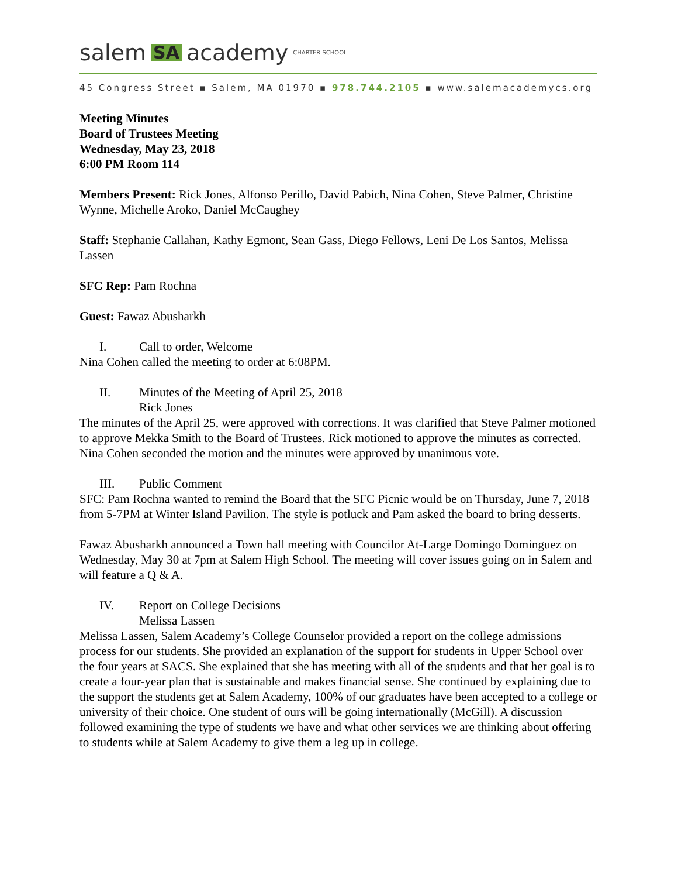salem SA academy CHARTER SCHOOL
45 Congress Street ▪ Salem, MA 01970 ▪ 978.744.2105 ▪ www.salemacademycs.org
Meeting Minutes
Board of Trustees Meeting
Wednesday, May 23, 2018
6:00 PM Room 114
Members Present: Rick Jones, Alfonso Perillo, David Pabich, Nina Cohen, Steve Palmer, Christine Wynne, Michelle Aroko, Daniel McCaughey
Staff: Stephanie Callahan, Kathy Egmont, Sean Gass, Diego Fellows, Leni De Los Santos, Melissa Lassen
SFC Rep: Pam Rochna
Guest: Fawaz Abusharkh
I. Call to order, Welcome
Nina Cohen called the meeting to order at 6:08PM.
II. Minutes of the Meeting of April 25, 2018
Rick Jones
The minutes of the April 25, were approved with corrections. It was clarified that Steve Palmer motioned to approve Mekka Smith to the Board of Trustees. Rick motioned to approve the minutes as corrected. Nina Cohen seconded the motion and the minutes were approved by unanimous vote.
III. Public Comment
SFC: Pam Rochna wanted to remind the Board that the SFC Picnic would be on Thursday, June 7, 2018 from 5-7PM at Winter Island Pavilion. The style is potluck and Pam asked the board to bring desserts.
Fawaz Abusharkh announced a Town hall meeting with Councilor At-Large Domingo Dominguez on Wednesday, May 30 at 7pm at Salem High School. The meeting will cover issues going on in Salem and will feature a Q & A.
IV. Report on College Decisions
Melissa Lassen
Melissa Lassen, Salem Academy’s College Counselor provided a report on the college admissions process for our students. She provided an explanation of the support for students in Upper School over the four years at SACS. She explained that she has meeting with all of the students and that her goal is to create a four-year plan that is sustainable and makes financial sense. She continued by explaining due to the support the students get at Salem Academy, 100% of our graduates have been accepted to a college or university of their choice. One student of ours will be going internationally (McGill). A discussion followed examining the type of students we have and what other services we are thinking about offering to students while at Salem Academy to give them a leg up in college.